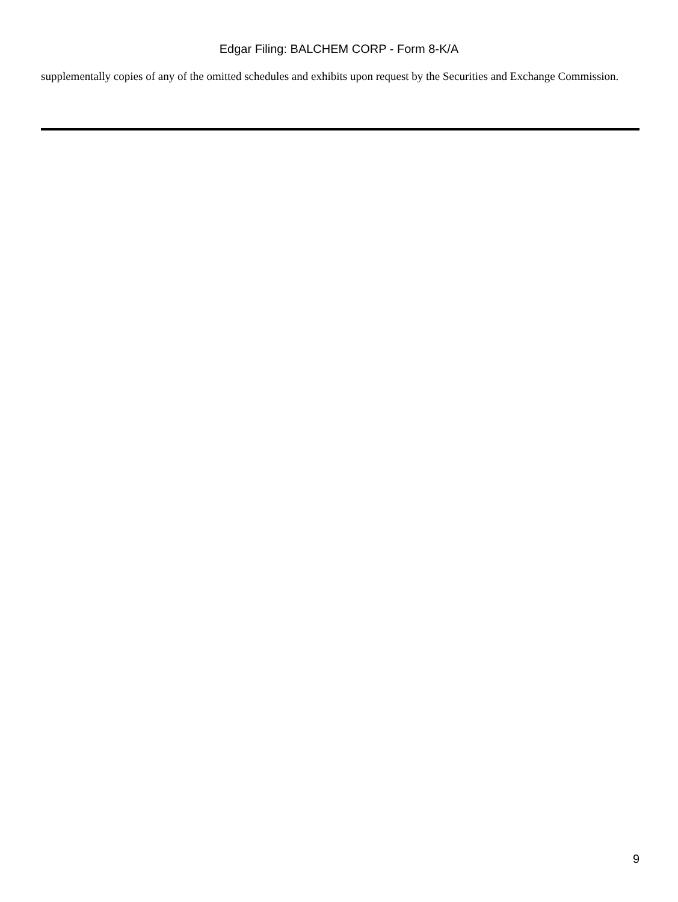Edgar Filing: BALCHEM CORP - Form 8-K/A
supplementally copies of any of the omitted schedules and exhibits upon request by the Securities and Exchange Commission.
9